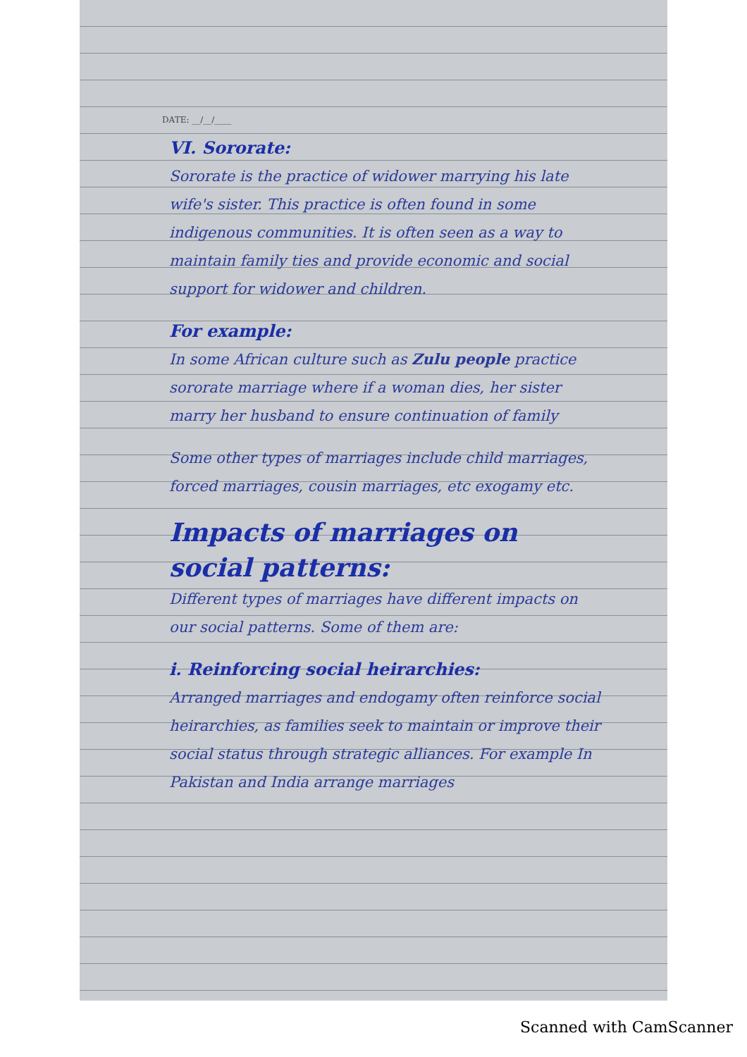DATE: __/__/____
VI. Sororate:
Sororate is the practice of widower marrying his late wife's sister. This practice is often found in some indigenous communities. It is often seen as a way to maintain family ties and provide economic and social support for widower and children.
For example:
In some African culture such as Zulu people practice sororate marriage where if a woman dies, her sister marry her husband to ensure continuation of family
Some other types of marriages include child marriages, forced marriages, cousin marriages, etc exogamy etc.
Impacts of marriages on social patterns:
Different types of marriages have different impacts on our social patterns. Some of them are:
i. Reinforcing social heirarchies:
Arranged marriages and endogamy often reinforce social heirarchies, as families seek to maintain or improve their social status through strategic alliances. For example In Pakistan and India arrange marriages
Scanned with CamScanner